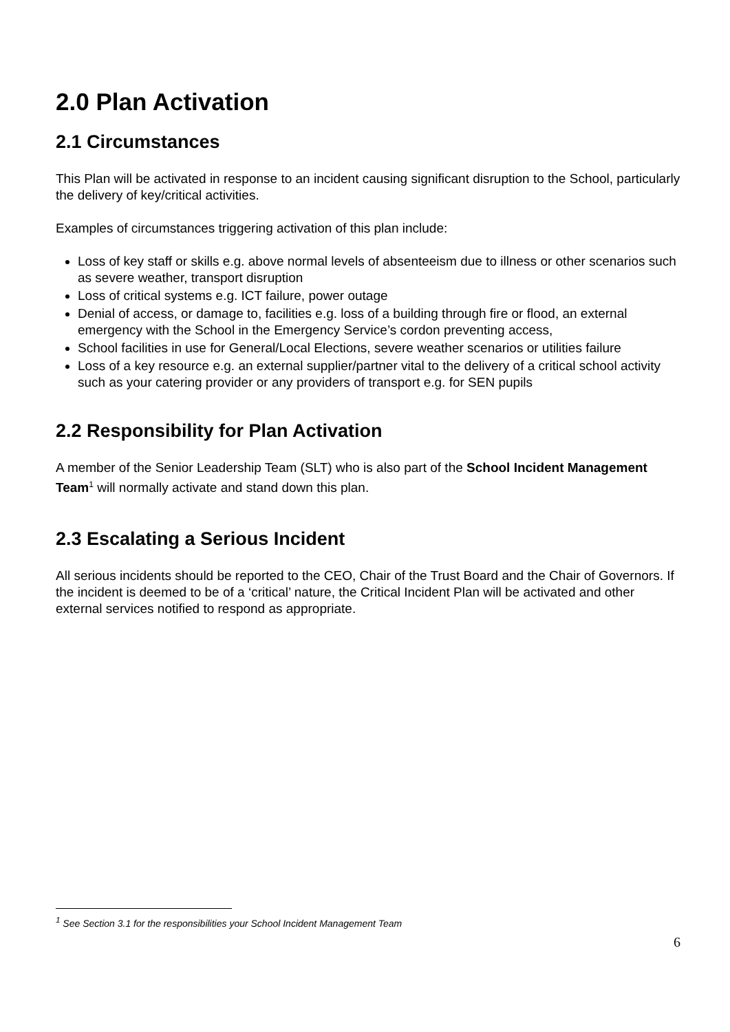2.0 Plan Activation
2.1 Circumstances
This Plan will be activated in response to an incident causing significant disruption to the School, particularly the delivery of key/critical activities.
Examples of circumstances triggering activation of this plan include:
Loss of key staff or skills e.g. above normal levels of absenteeism due to illness or other scenarios such as severe weather, transport disruption
Loss of critical systems e.g. ICT failure, power outage
Denial of access, or damage to, facilities e.g. loss of a building through fire or flood, an external emergency with the School in the Emergency Service’s cordon preventing access,
School facilities in use for General/Local Elections, severe weather scenarios or utilities failure
Loss of a key resource e.g. an external supplier/partner vital to the delivery of a critical school activity such as your catering provider or any providers of transport e.g. for SEN pupils
2.2 Responsibility for Plan Activation
A member of the Senior Leadership Team (SLT) who is also part of the School Incident Management Team<sup>1</sup> will normally activate and stand down this plan.
2.3 Escalating a Serious Incident
All serious incidents should be reported to the CEO, Chair of the Trust Board and the Chair of Governors. If the incident is deemed to be of a ‘critical’ nature, the Critical Incident Plan will be activated and other external services notified to respond as appropriate.
<sup>1</sup> See Section 3.1 for the responsibilities your School Incident Management Team
6